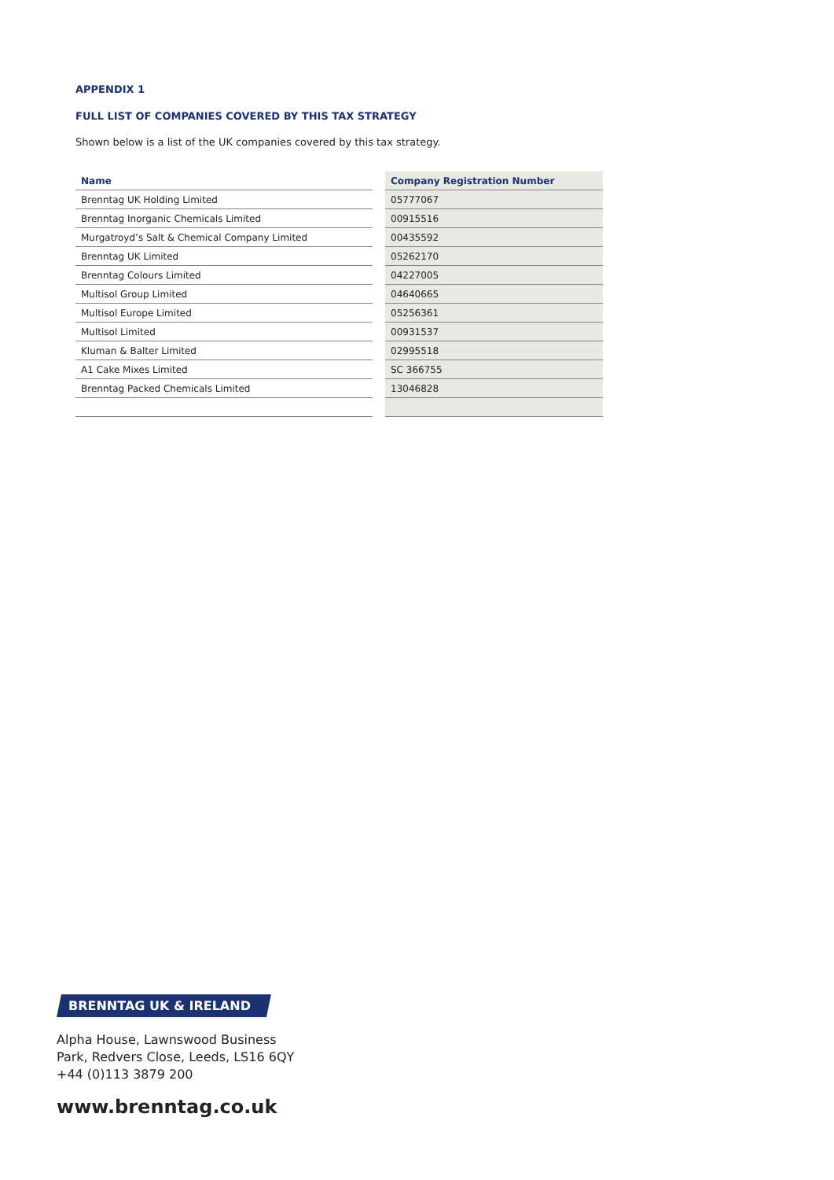APPENDIX 1
FULL LIST OF COMPANIES COVERED BY THIS TAX STRATEGY
Shown below is a list of the UK companies covered by this tax strategy.
| Name | | Company Registration Number |
| Brenntag UK Holding Limited | | 05777067 |
| Brenntag Inorganic Chemicals Limited | | 00915516 |
| Murgatroyd’s Salt & Chemical Company Limited | | 00435592 |
| Brenntag UK Limited | | 05262170 |
| Brenntag Colours Limited | | 04227005 |
| Multisol Group Limited | | 04640665 |
| Multisol Europe Limited | | 05256361 |
| Multisol Limited | | 00931537 |
| Kluman & Balter Limited | | 02995518 |
| A1 Cake Mixes Limited | | SC 366755 |
| Brenntag Packed Chemicals Limited | | 13046828 |
BRENNTAG UK & IRELAND
Alpha House, Lawnswood Business
Park, Redvers Close, Leeds, LS16 6QY
+44 (0)113 3879 200
www.brenntag.co.uk